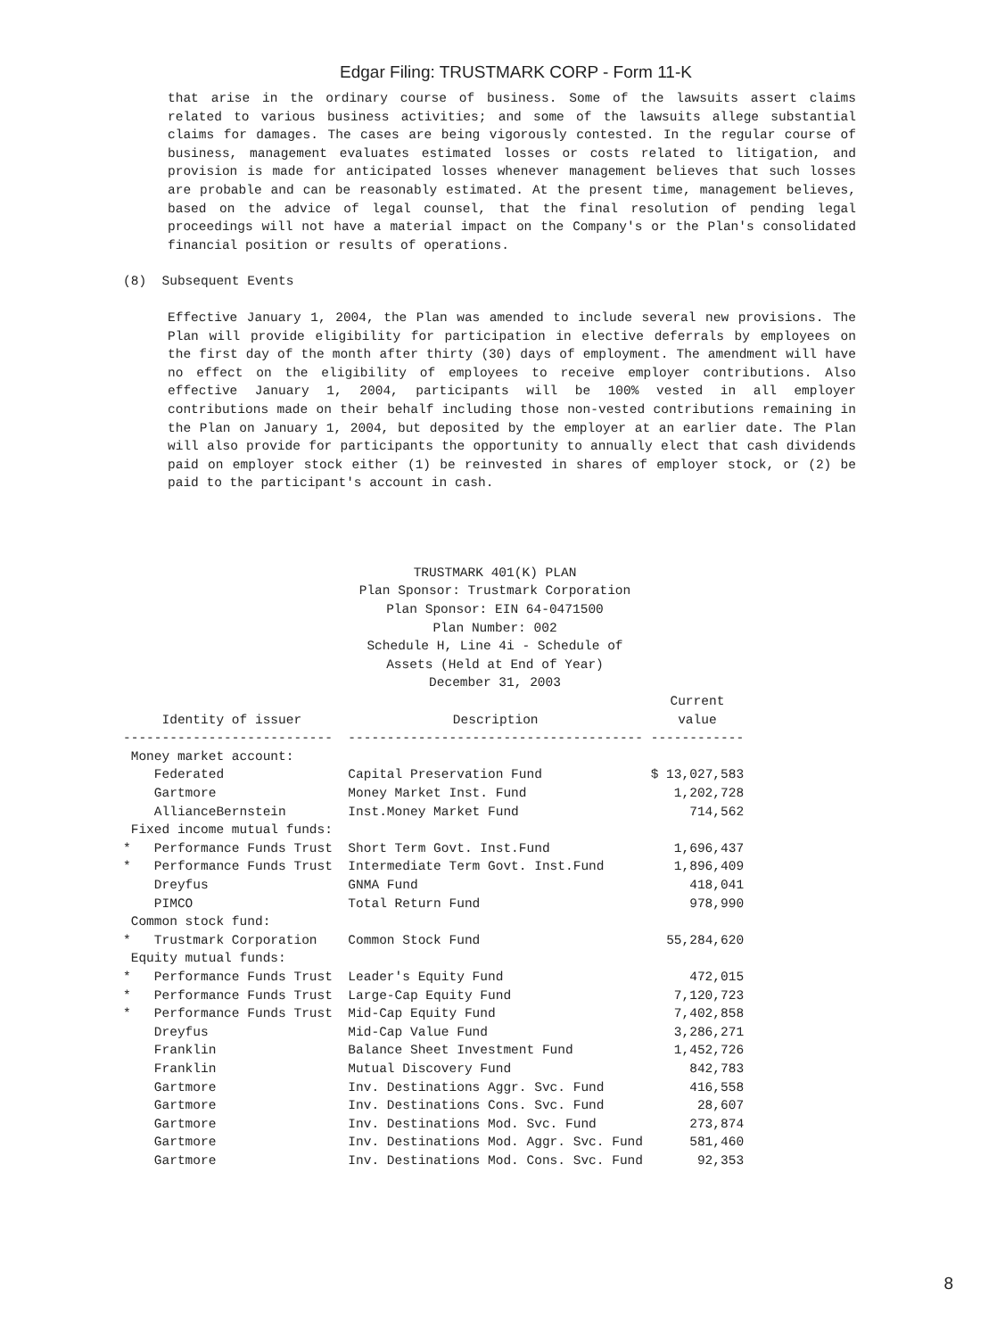Edgar Filing: TRUSTMARK CORP - Form 11-K
that arise in the ordinary course of business. Some of the lawsuits assert claims related to various business activities; and some of the lawsuits allege substantial claims for damages. The cases are being vigorously contested. In the regular course of business, management evaluates estimated losses or costs related to litigation, and provision is made for anticipated losses whenever management believes that such losses are probable and can be reasonably estimated. At the present time, management believes, based on the advice of legal counsel, that the final resolution of pending legal proceedings will not have a material impact on the Company's or the Plan's consolidated financial position or results of operations.
(8) Subsequent Events
Effective January 1, 2004, the Plan was amended to include several new provisions. The Plan will provide eligibility for participation in elective deferrals by employees on the first day of the month after thirty (30) days of employment. The amendment will have no effect on the eligibility of employees to receive employer contributions. Also effective January 1, 2004, participants will be 100% vested in all employer contributions made on their behalf including those non-vested contributions remaining in the Plan on January 1, 2004, but deposited by the employer at an earlier date. The Plan will also provide for participants the opportunity to annually elect that cash dividends paid on employer stock either (1) be reinvested in shares of employer stock, or (2) be paid to the participant's account in cash.
TRUSTMARK 401(K) PLAN
Plan Sponsor: Trustmark Corporation
Plan Sponsor: EIN 64-0471500
Plan Number: 002
Schedule H, Line 4i - Schedule of
Assets (Held at End of Year)
December 31, 2003
| Identity of issuer | | Description | | Current value |
| --- | --- | --- | --- | --- |
| --------------------------- | | -------------------------------------- | | ------------ |
| Money market account: | | | | |
| Federated | | Capital Preservation Fund | | $ 13,027,583 |
| Gartmore | | Money Market Inst. Fund | | 1,202,728 |
| AllianceBernstein | | Inst.Money Market Fund | | 714,562 |
| Fixed income mutual funds: | | | | |
| * Performance Funds Trust | | Short Term Govt. Inst.Fund | | 1,696,437 |
| * Performance Funds Trust | | Intermediate Term Govt. Inst.Fund | | 1,896,409 |
| Dreyfus | | GNMA Fund | | 418,041 |
| PIMCO | | Total Return Fund | | 978,990 |
| Common stock fund: | | | | |
| * Trustmark Corporation | | Common Stock Fund | | 55,284,620 |
| Equity mutual funds: | | | | |
| * Performance Funds Trust | | Leader's Equity Fund | | 472,015 |
| * Performance Funds Trust | | Large-Cap Equity Fund | | 7,120,723 |
| * Performance Funds Trust | | Mid-Cap Equity Fund | | 7,402,858 |
| Dreyfus | | Mid-Cap Value Fund | | 3,286,271 |
| Franklin | | Balance Sheet Investment Fund | | 1,452,726 |
| Franklin | | Mutual Discovery Fund | | 842,783 |
| Gartmore | | Inv. Destinations Aggr. Svc. Fund | | 416,558 |
| Gartmore | | Inv. Destinations Cons. Svc. Fund | | 28,607 |
| Gartmore | | Inv. Destinations Mod. Svc. Fund | | 273,874 |
| Gartmore | | Inv. Destinations Mod. Aggr. Svc. Fund | | 581,460 |
| Gartmore | | Inv. Destinations Mod. Cons. Svc. Fund | | 92,353 |
8